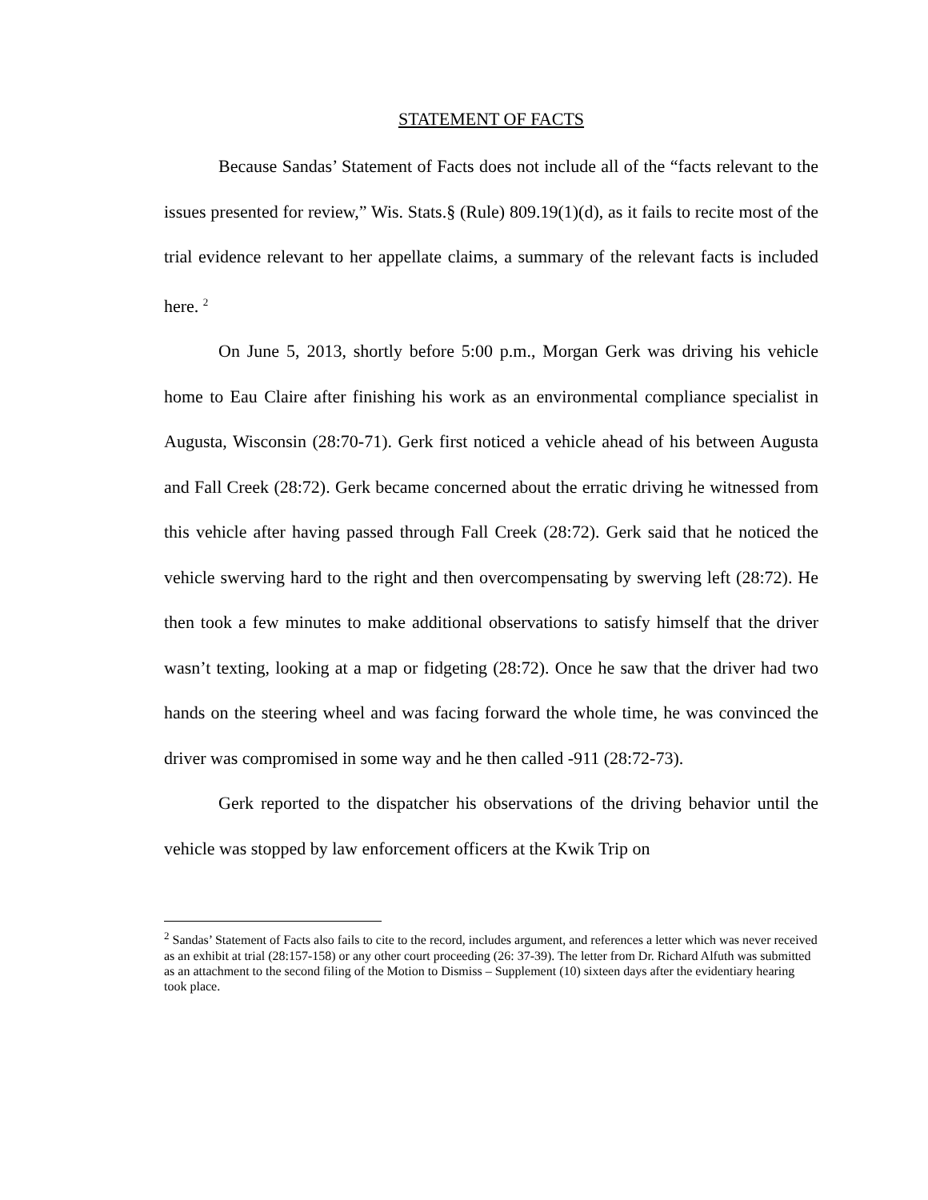STATEMENT OF FACTS
Because Sandas’ Statement of Facts does not include all of the “facts relevant to the issues presented for review,” Wis. Stats.§ (Rule) 809.19(1)(d), as it fails to recite most of the trial evidence relevant to her appellate claims, a summary of the relevant facts is included here. <sup>2</sup>
On June 5, 2013, shortly before 5:00 p.m., Morgan Gerk was driving his vehicle home to Eau Claire after finishing his work as an environmental compliance specialist in Augusta, Wisconsin (28:70-71). Gerk first noticed a vehicle ahead of his between Augusta and Fall Creek (28:72). Gerk became concerned about the erratic driving he witnessed from this vehicle after having passed through Fall Creek (28:72). Gerk said that he noticed the vehicle swerving hard to the right and then overcompensating by swerving left (28:72). He then took a few minutes to make additional observations to satisfy himself that the driver wasn’t texting, looking at a map or fidgeting (28:72). Once he saw that the driver had two hands on the steering wheel and was facing forward the whole time, he was convinced the driver was compromised in some way and he then called -911 (28:72-73).
Gerk reported to the dispatcher his observations of the driving behavior until the vehicle was stopped by law enforcement officers at the Kwik Trip on
<sup>2</sup> Sandas’ Statement of Facts also fails to cite to the record, includes argument, and references a letter which was never received as an exhibit at trial (28:157-158) or any other court proceeding (26: 37-39). The letter from Dr. Richard Alfuth was submitted as an attachment to the second filing of the Motion to Dismiss – Supplement (10) sixteen days after the evidentiary hearing took place.